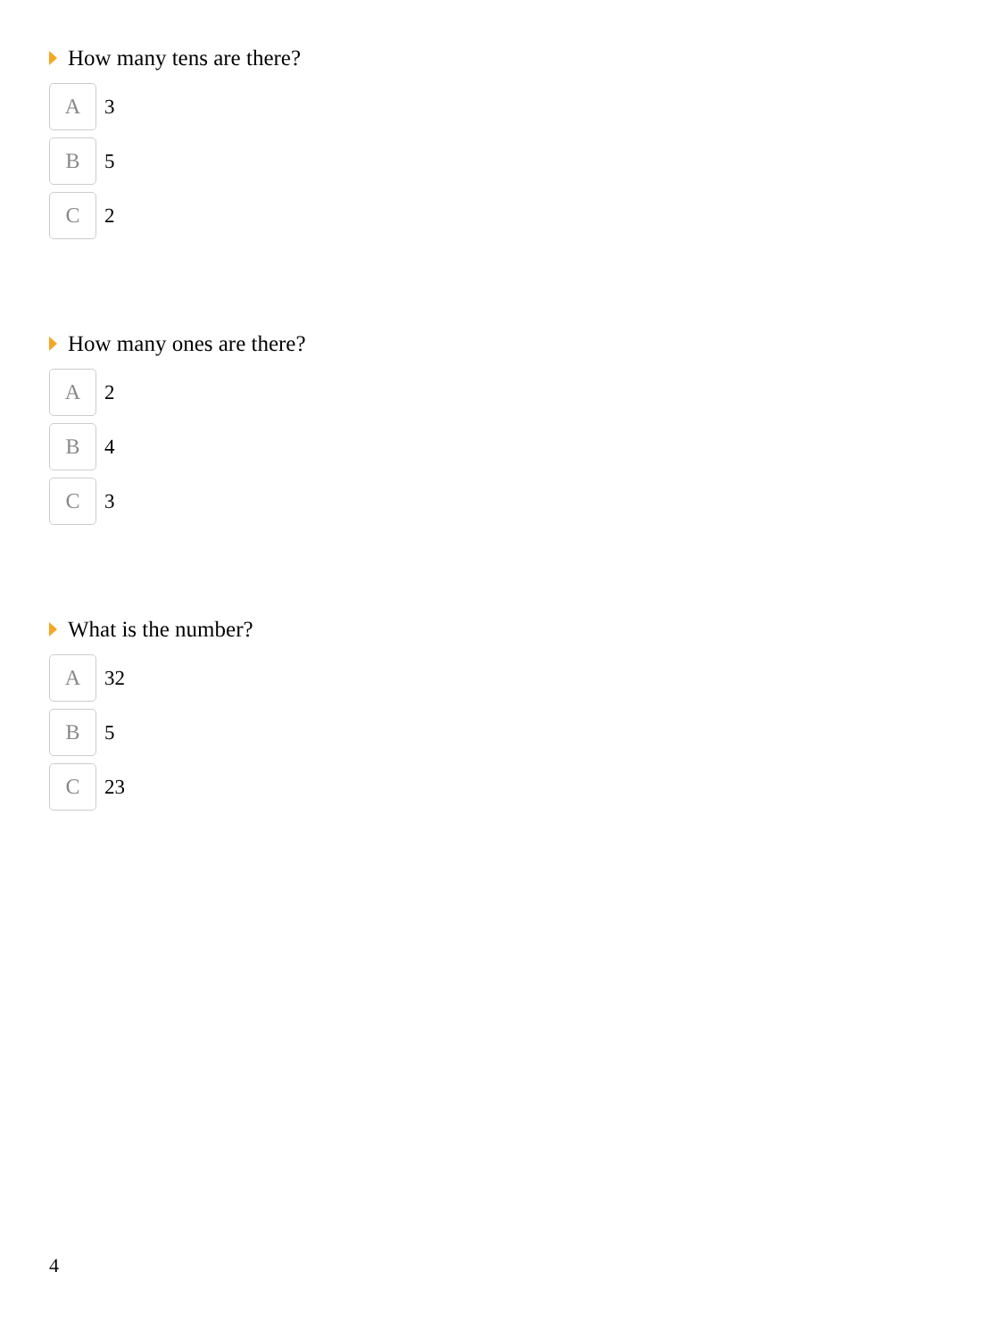How many tens are there?
A
3
B
5
C
2
How many ones are there?
A
2
B
4
C
3
What is the number?
A
32
B
5
C
23
4